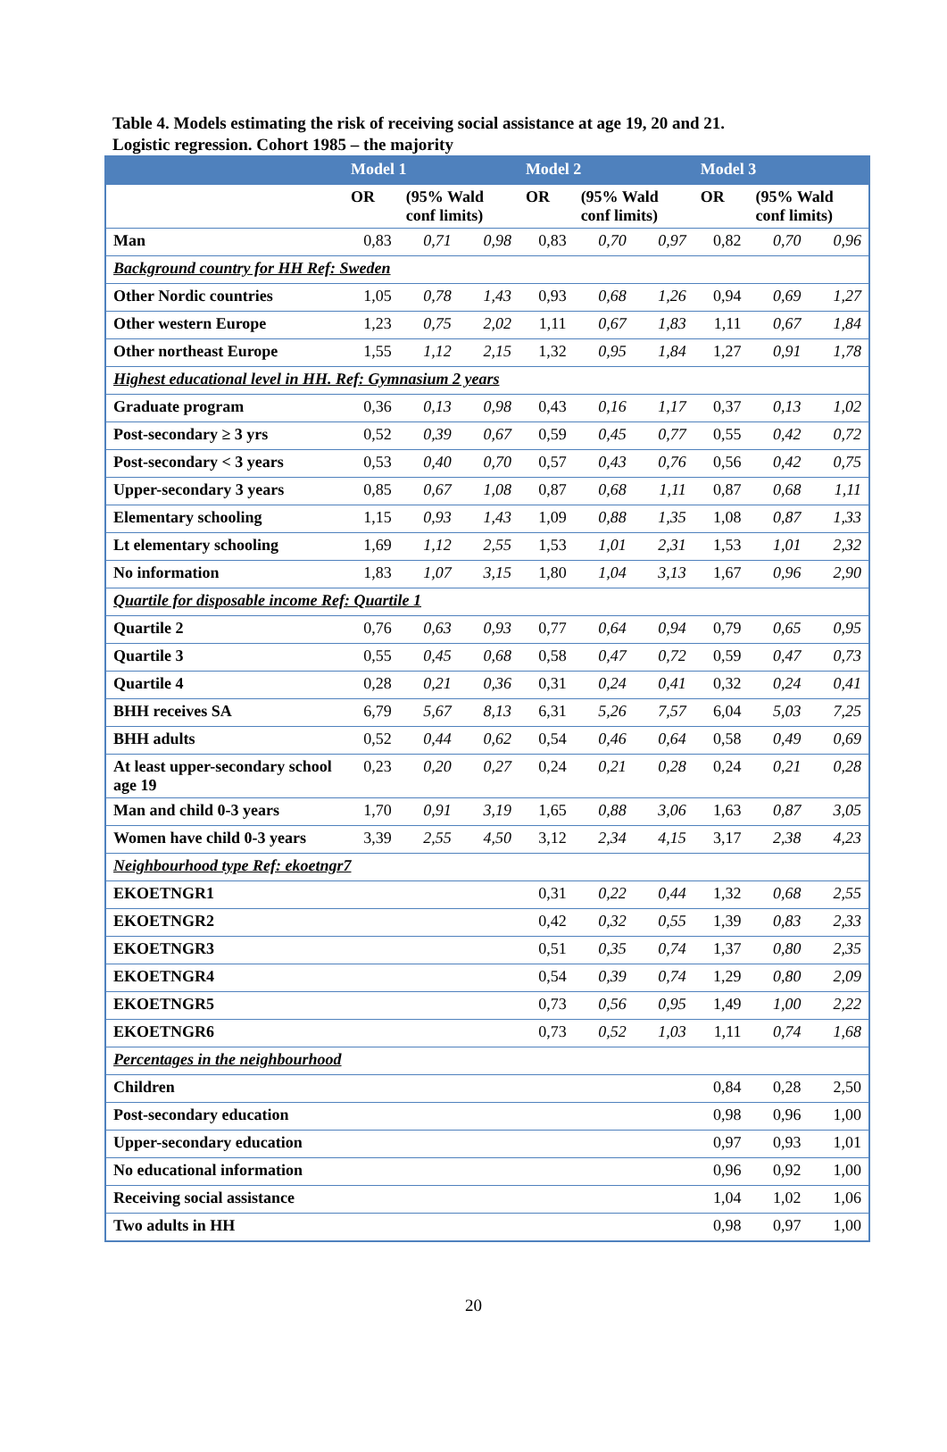Table 4. Models estimating the risk of receiving social assistance at age 19, 20 and 21.
Logistic regression. Cohort 1985 – the majority
| | Model 1 | | | Model 2 | | | Model 3 | | |
| --- | --- | --- | --- | --- | --- | --- | --- | --- | --- |
| | OR | (95% Wald conf limits) | | OR | (95% Wald conf limits) | | OR | (95% Wald conf limits) | |
| Man | 0,83 | 0,71 | 0,98 | 0,83 | 0,70 | 0,97 | 0,82 | 0,70 | 0,96 |
| Background country for HH Ref: Sweden | | | | | | | | | |
| Other Nordic countries | 1,05 | 0,78 | 1,43 | 0,93 | 0,68 | 1,26 | 0,94 | 0,69 | 1,27 |
| Other western Europe | 1,23 | 0,75 | 2,02 | 1,11 | 0,67 | 1,83 | 1,11 | 0,67 | 1,84 |
| Other northeast Europe | 1,55 | 1,12 | 2,15 | 1,32 | 0,95 | 1,84 | 1,27 | 0,91 | 1,78 |
| Highest educational level in HH. Ref: Gymnasium 2 years | | | | | | | | | |
| Graduate program | 0,36 | 0,13 | 0,98 | 0,43 | 0,16 | 1,17 | 0,37 | 0,13 | 1,02 |
| Post-secondary ≥ 3 yrs | 0,52 | 0,39 | 0,67 | 0,59 | 0,45 | 0,77 | 0,55 | 0,42 | 0,72 |
| Post-secondary < 3 years | 0,53 | 0,40 | 0,70 | 0,57 | 0,43 | 0,76 | 0,56 | 0,42 | 0,75 |
| Upper-secondary 3 years | 0,85 | 0,67 | 1,08 | 0,87 | 0,68 | 1,11 | 0,87 | 0,68 | 1,11 |
| Elementary schooling | 1,15 | 0,93 | 1,43 | 1,09 | 0,88 | 1,35 | 1,08 | 0,87 | 1,33 |
| Lt elementary schooling | 1,69 | 1,12 | 2,55 | 1,53 | 1,01 | 2,31 | 1,53 | 1,01 | 2,32 |
| No information | 1,83 | 1,07 | 3,15 | 1,80 | 1,04 | 3,13 | 1,67 | 0,96 | 2,90 |
| Quartile for disposable income Ref: Quartile 1 | | | | | | | | | |
| Quartile 2 | 0,76 | 0,63 | 0,93 | 0,77 | 0,64 | 0,94 | 0,79 | 0,65 | 0,95 |
| Quartile 3 | 0,55 | 0,45 | 0,68 | 0,58 | 0,47 | 0,72 | 0,59 | 0,47 | 0,73 |
| Quartile 4 | 0,28 | 0,21 | 0,36 | 0,31 | 0,24 | 0,41 | 0,32 | 0,24 | 0,41 |
| BHH receives SA | 6,79 | 5,67 | 8,13 | 6,31 | 5,26 | 7,57 | 6,04 | 5,03 | 7,25 |
| BHH adults | 0,52 | 0,44 | 0,62 | 0,54 | 0,46 | 0,64 | 0,58 | 0,49 | 0,69 |
| At least upper-secondary school age 19 | 0,23 | 0,20 | 0,27 | 0,24 | 0,21 | 0,28 | 0,24 | 0,21 | 0,28 |
| Man and child 0-3 years | 1,70 | 0,91 | 3,19 | 1,65 | 0,88 | 3,06 | 1,63 | 0,87 | 3,05 |
| Women have child 0-3 years | 3,39 | 2,55 | 4,50 | 3,12 | 2,34 | 4,15 | 3,17 | 2,38 | 4,23 |
| Neighbourhood type Ref: ekoetngr7 | | | | | | | | | |
| EKOETNGR1 | | | | 0,31 | 0,22 | 0,44 | 1,32 | 0,68 | 2,55 |
| EKOETNGR2 | | | | 0,42 | 0,32 | 0,55 | 1,39 | 0,83 | 2,33 |
| EKOETNGR3 | | | | 0,51 | 0,35 | 0,74 | 1,37 | 0,80 | 2,35 |
| EKOETNGR4 | | | | 0,54 | 0,39 | 0,74 | 1,29 | 0,80 | 2,09 |
| EKOETNGR5 | | | | 0,73 | 0,56 | 0,95 | 1,49 | 1,00 | 2,22 |
| EKOETNGR6 | | | | 0,73 | 0,52 | 1,03 | 1,11 | 0,74 | 1,68 |
| Percentages in the neighbourhood | | | | | | | | | |
| Children | | | | | | | 0,84 | 0,28 | 2,50 |
| Post-secondary education | | | | | | | 0,98 | 0,96 | 1,00 |
| Upper-secondary education | | | | | | | 0,97 | 0,93 | 1,01 |
| No educational information | | | | | | | 0,96 | 0,92 | 1,00 |
| Receiving social assistance | | | | | | | 1,04 | 1,02 | 1,06 |
| Two adults in HH | | | | | | | 0,98 | 0,97 | 1,00 |
20